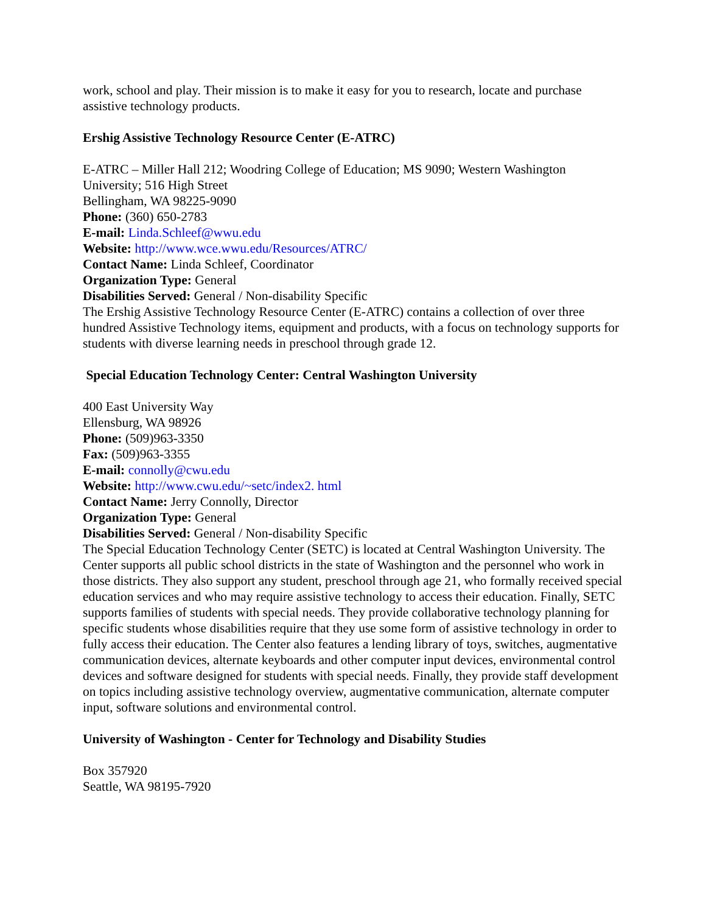work, school and play. Their mission is to make it easy for you to research, locate and purchase assistive technology products.
Ershig Assistive Technology Resource Center (E-ATRC)
E-ATRC – Miller Hall 212; Woodring College of Education; MS 9090; Western Washington University; 516 High Street
Bellingham, WA 98225-9090
Phone: (360) 650-2783
E-mail: Linda.Schleef@wwu.edu
Website: http://www.wce.wwu.edu/Resources/ATRC/
Contact Name: Linda Schleef, Coordinator
Organization Type: General
Disabilities Served: General / Non-disability Specific
The Ershig Assistive Technology Resource Center (E-ATRC) contains a collection of over three hundred Assistive Technology items, equipment and products, with a focus on technology supports for students with diverse learning needs in preschool through grade 12.
Special Education Technology Center: Central Washington University
400 East University Way
Ellensburg, WA 98926
Phone: (509)963-3350
Fax: (509)963-3355
E-mail: connolly@cwu.edu
Website: http://www.cwu.edu/~setc/index2. html
Contact Name: Jerry Connolly, Director
Organization Type: General
Disabilities Served: General / Non-disability Specific
The Special Education Technology Center (SETC) is located at Central Washington University. The Center supports all public school districts in the state of Washington and the personnel who work in those districts. They also support any student, preschool through age 21, who formally received special education services and who may require assistive technology to access their education. Finally, SETC supports families of students with special needs. They provide collaborative technology planning for specific students whose disabilities require that they use some form of assistive technology in order to fully access their education. The Center also features a lending library of toys, switches, augmentative communication devices, alternate keyboards and other computer input devices, environmental control devices and software designed for students with special needs. Finally, they provide staff development on topics including assistive technology overview, augmentative communication, alternate computer input, software solutions and environmental control.
University of Washington - Center for Technology and Disability Studies
Box 357920
Seattle, WA 98195-7920